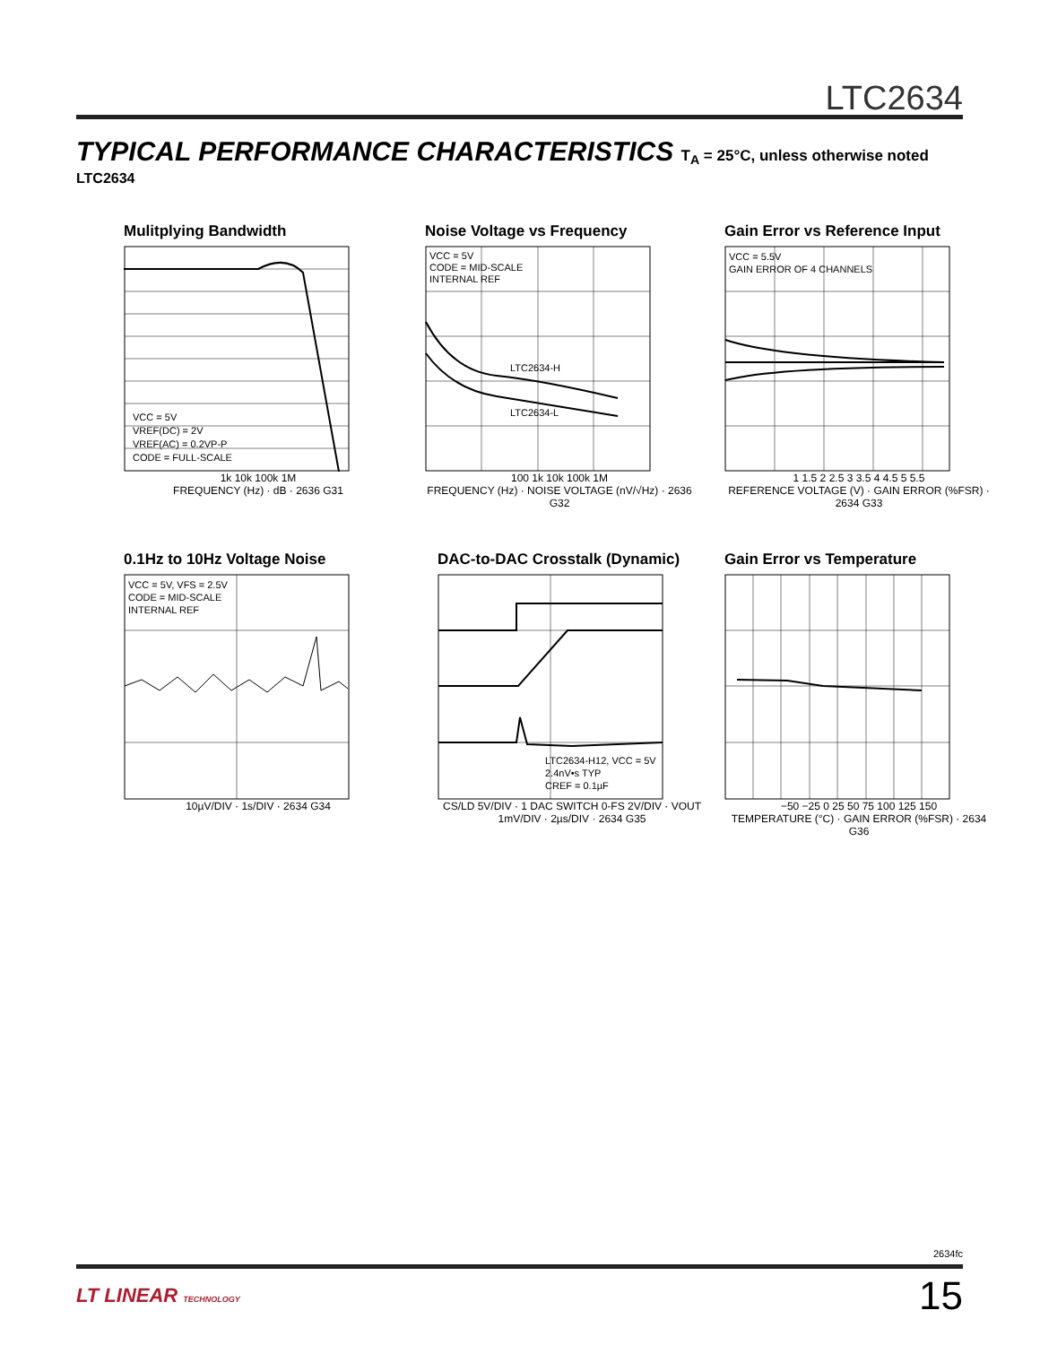LTC2634
TYPICAL PERFORMANCE CHARACTERISTICS T<sub>A</sub> = 25°C, unless otherwise noted
LTC2634
Mulitplying Bandwidth
VCC = 5V
VREF(DC) = 2V
VREF(AC) = 0.2VP-P
CODE = FULL-SCALE
1k 10k 100k 1M
FREQUENCY (Hz) · dB · 2636 G31
Noise Voltage vs Frequency
VCC = 5V
CODE = MID-SCALE
INTERNAL REF
LTC2634-H
LTC2634-L
100 1k 10k 100k 1M
FREQUENCY (Hz) · NOISE VOLTAGE (nV/√Hz) · 2636 G32
Gain Error vs Reference Input
VCC = 5.5V
GAIN ERROR OF 4 CHANNELS
1 1.5 2 2.5 3 3.5 4 4.5 5 5.5
REFERENCE VOLTAGE (V) · GAIN ERROR (%FSR) · 2634 G33
0.1Hz to 10Hz Voltage Noise
VCC = 5V, VFS = 2.5V
CODE = MID-SCALE
INTERNAL REF
10µV/DIV · 1s/DIV · 2634 G34
DAC-to-DAC Crosstalk (Dynamic)
LTC2634-H12, VCC = 5V
2.4nV•s TYP
CREF = 0.1µF
CS/LD 5V/DIV · 1 DAC SWITCH 0-FS 2V/DIV · VOUT 1mV/DIV · 2µs/DIV · 2634 G35
Gain Error vs Temperature
−50 −25 0 25 50 75 100 125 150
TEMPERATURE (°C) · GAIN ERROR (%FSR) · 2634 G36
2634fc
LT LINEAR TECHNOLOGY 15